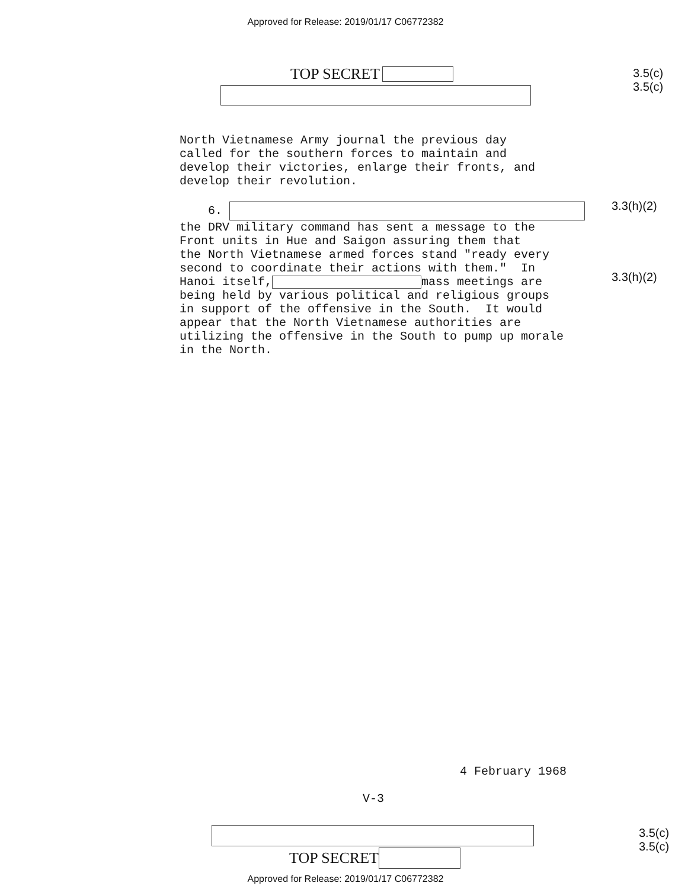Approved for Release: 2019/01/17 C06772382
TOP SECRET
3.5(c)
3.5(c)
North Vietnamese Army journal the previous day called for the southern forces to maintain and develop their victories, enlarge their fronts, and develop their revolution. 6. the DRV military command has sent a message to the Front units in Hue and Saigon assuring them that the North Vietnamese armed forces stand "ready every second to coordinate their actions with them." In Hanoi itself, mass meetings are being held by various political and religious groups in support of the offensive in the South. It would appear that the North Vietnamese authorities are utilizing the offensive in the South to pump up morale in the North.
3.3(h)(2)
3.3(h)(2)
4 February 1968
V-3
3.5(c)
3.5(c)
TOP SECRET
Approved for Release: 2019/01/17 C06772382